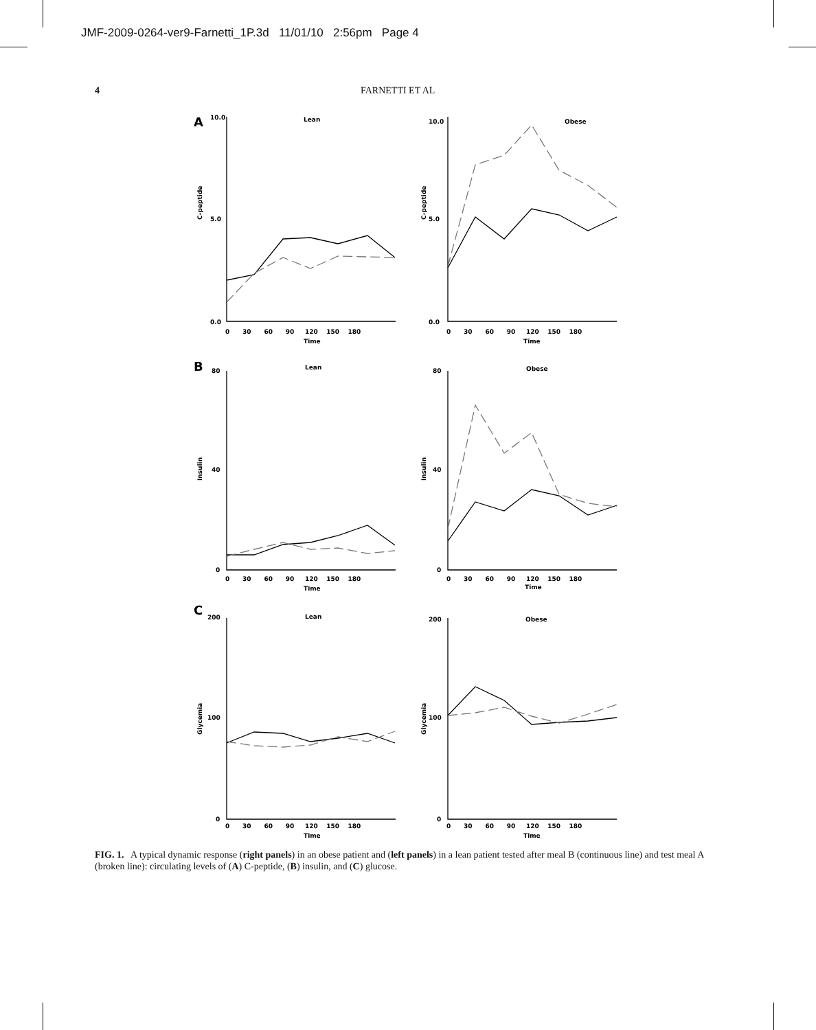JMF-2009-0264-ver9-Farnetti_1P.3d 11/01/10 2:56pm Page 4
4 FARNETTI ET AL
A
Lean
Obese
B
Lean
Obese
C
Lean
Obese
C-peptide
C-peptide
Insulin
Insulin
Glycemia
Glycemia
0 30 60 90 120 150 180
Time
0 30 60 90 120 150 180
Time
0 30 60 90 120 150 180
Time
0 30 60 90 120 150 180
Time
0 30 60 90 120 150 180
Time
0 30 60 90 120 150 180
Time
0.0
5.0
10.0
0.0
5.0
10.0
0
40
80
0
40
80
0
100
200
0
100
200
FIG. 1. A typical dynamic response (right panels) in an obese patient and (left panels) in a lean patient tested after meal B (continuous line) and test meal A (broken line): circulating levels of (A) C-peptide, (B) insulin, and (C) glucose.